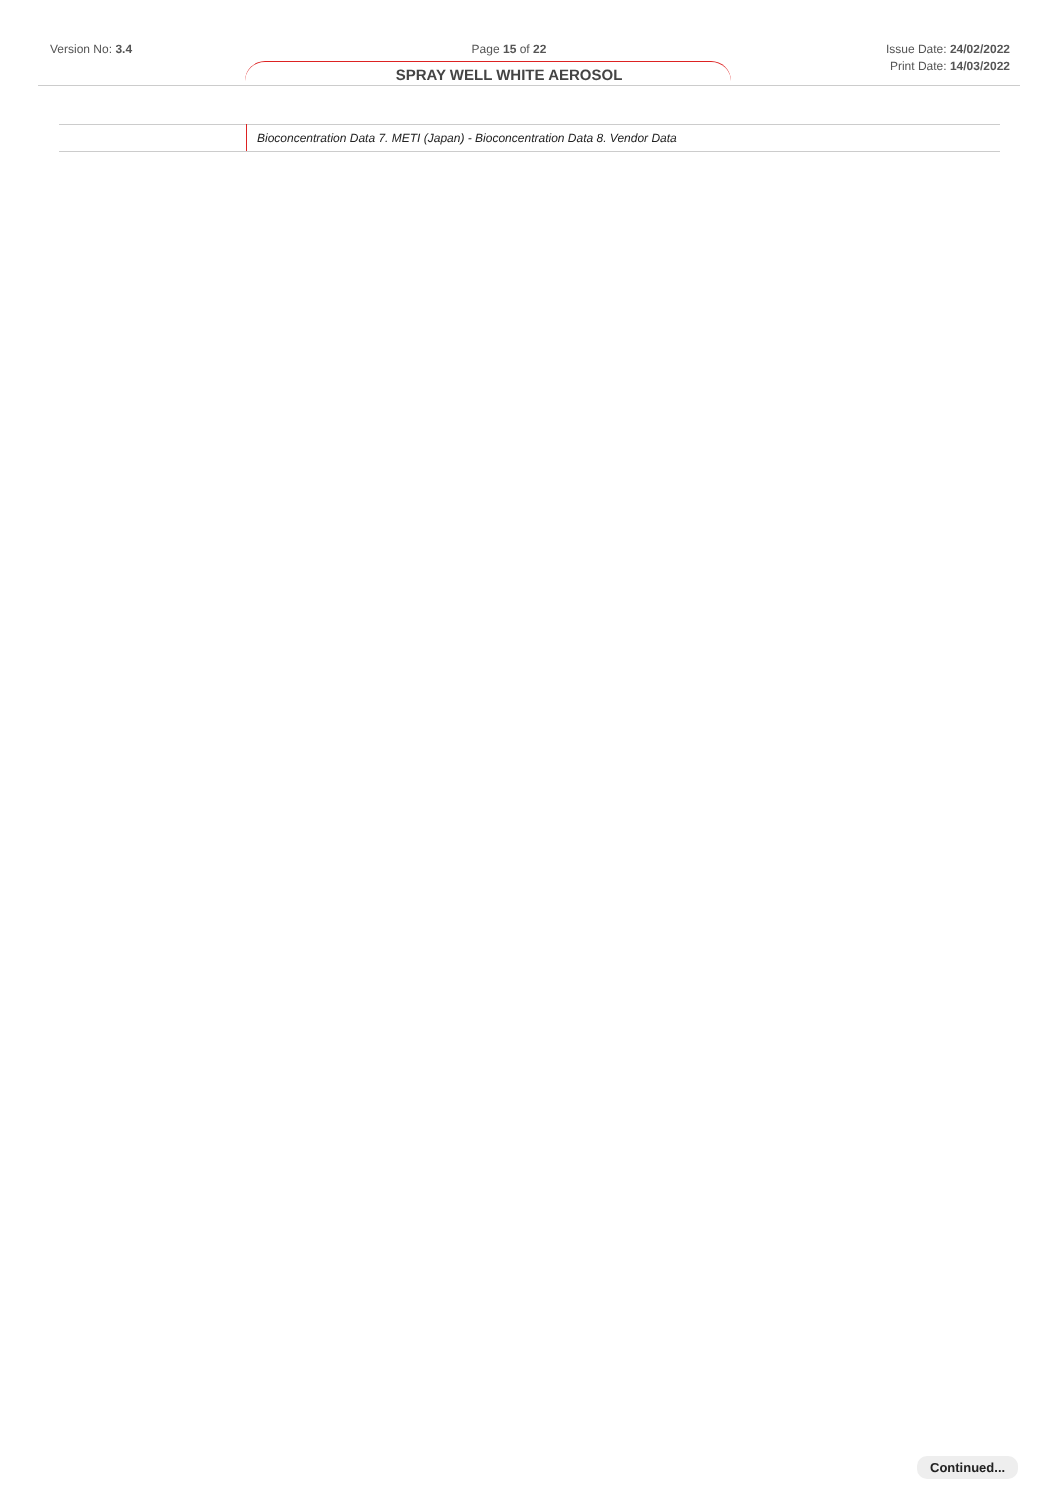Version No: 3.4 Page 15 of 22
SPRAY WELL WHITE AEROSOL
Issue Date: 24/02/2022
Print Date: 14/03/2022
| | Bioconcentration Data 7. METI (Japan) - Bioconcentration Data 8. Vendor Data |
Continued...